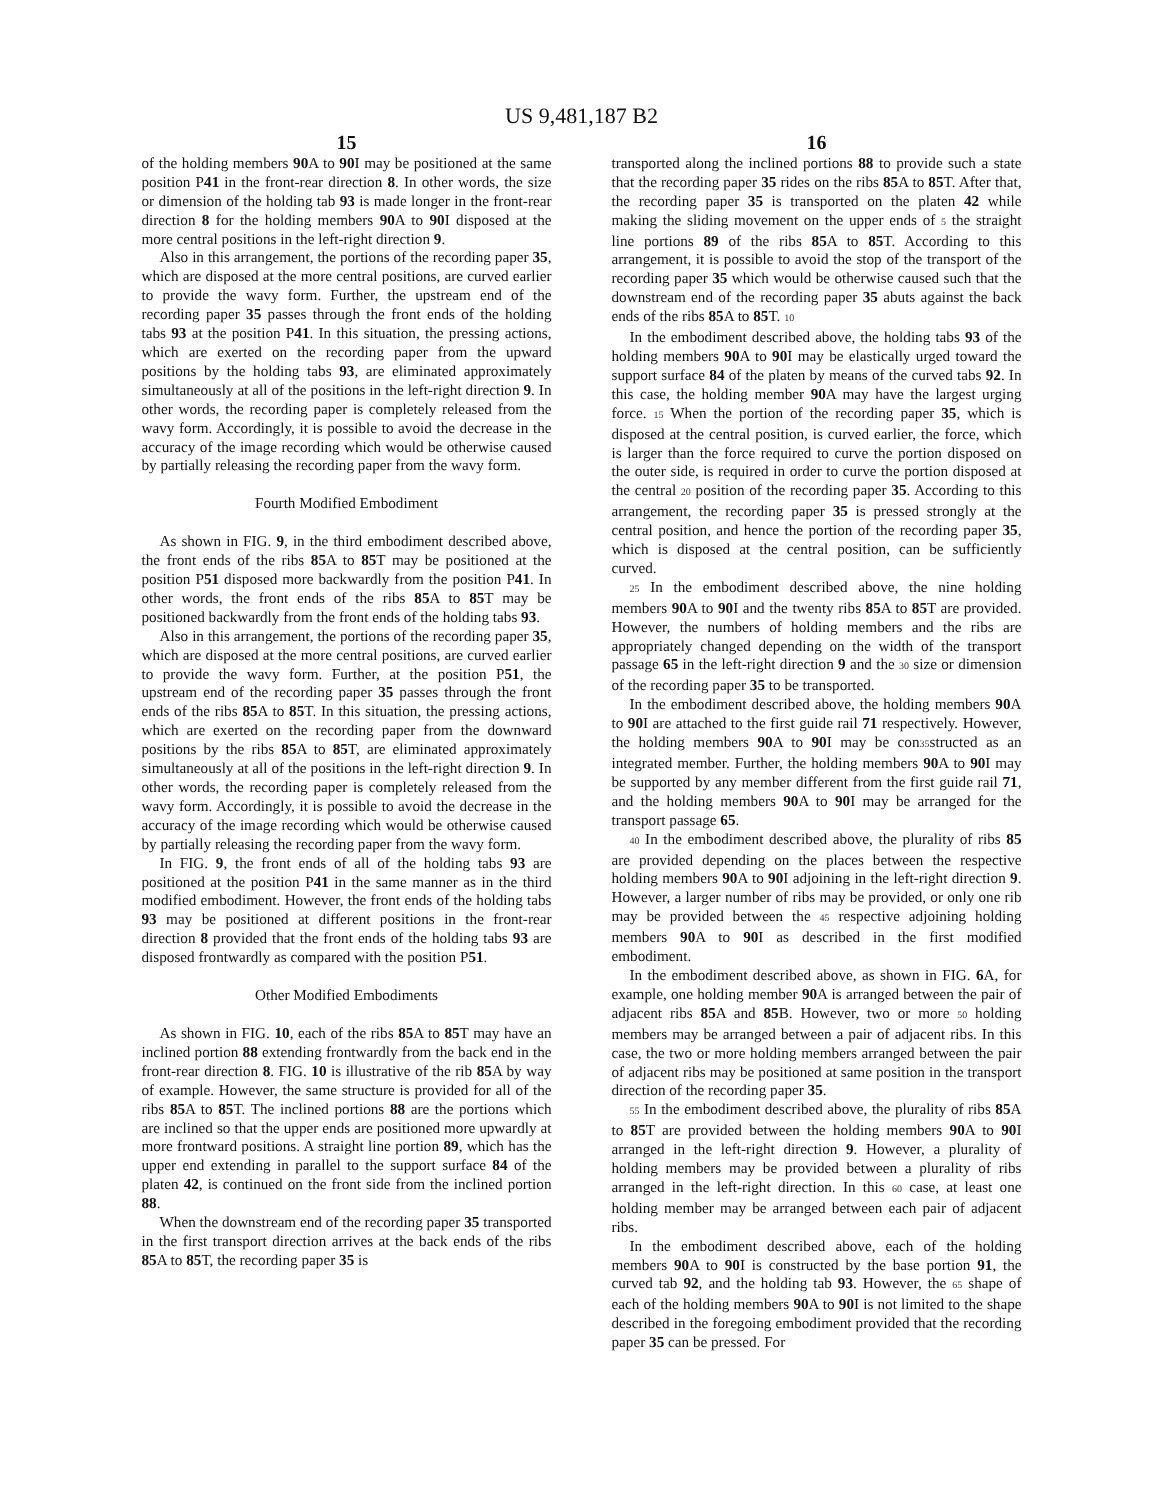US 9,481,187 B2
15
of the holding members 90 A to 90 I may be positioned at the same position P41 in the front-rear direction 8. In other words, the size or dimension of the holding tab 93 is made longer in the front-rear direction 8 for the holding members 90 A to 90 I disposed at the more central positions in the left-right direction 9.
Also in this arrangement, the portions of the recording paper 35, which are disposed at the more central positions, are curved earlier to provide the wavy form. Further, the upstream end of the recording paper 35 passes through the front ends of the holding tabs 93 at the position P41. In this situation, the pressing actions, which are exerted on the recording paper from the upward positions by the holding tabs 93, are eliminated approximately simultaneously at all of the positions in the left-right direction 9. In other words, the recording paper is completely released from the wavy form. Accordingly, it is possible to avoid the decrease in the accuracy of the image recording which would be otherwise caused by partially releasing the recording paper from the wavy form.
Fourth Modified Embodiment
As shown in FIG. 9, in the third embodiment described above, the front ends of the ribs 85 A to 85 T may be positioned at the position P51 disposed more backwardly from the position P41. In other words, the front ends of the ribs 85 A to 85 T may be positioned backwardly from the front ends of the holding tabs 93.
Also in this arrangement, the portions of the recording paper 35, which are disposed at the more central positions, are curved earlier to provide the wavy form. Further, at the position P51, the upstream end of the recording paper 35 passes through the front ends of the ribs 85 A to 85 T. In this situation, the pressing actions, which are exerted on the recording paper from the downward positions by the ribs 85 A to 85 T, are eliminated approximately simultaneously at all of the positions in the left-right direction 9. In other words, the recording paper is completely released from the wavy form. Accordingly, it is possible to avoid the decrease in the accuracy of the image recording which would be otherwise caused by partially releasing the recording paper from the wavy form.
In FIG. 9, the front ends of all of the holding tabs 93 are positioned at the position P41 in the same manner as in the third modified embodiment. However, the front ends of the holding tabs 93 may be positioned at different positions in the front-rear direction 8 provided that the front ends of the holding tabs 93 are disposed frontwardly as compared with the position P51.
Other Modified Embodiments
As shown in FIG. 10, each of the ribs 85 A to 85 T may have an inclined portion 88 extending frontwardly from the back end in the front-rear direction 8. FIG. 10 is illustrative of the rib 85 A by way of example. However, the same structure is provided for all of the ribs 85 A to 85 T. The inclined portions 88 are the portions which are inclined so that the upper ends are positioned more upwardly at more frontward positions. A straight line portion 89, which has the upper end extending in parallel to the support surface 84 of the platen 42, is continued on the front side from the inclined portion 88.
When the downstream end of the recording paper 35 transported in the first transport direction arrives at the back ends of the ribs 85 A to 85 T, the recording paper 35 is
16
transported along the inclined portions 88 to provide such a state that the recording paper 35 rides on the ribs 85 A to 85 T. After that, the recording paper 35 is transported on the platen 42 while making the sliding movement on the upper ends of 5 the straight line portions 89 of the ribs 85 A to 85 T. According to this arrangement, it is possible to avoid the stop of the transport of the recording paper 35 which would be otherwise caused such that the downstream end of the recording paper 35 abuts against the back ends of the ribs 85 A to 85 T. 10
In the embodiment described above, the holding tabs 93 of the holding members 90 A to 90 I may be elastically urged toward the support surface 84 of the platen by means of the curved tabs 92. In this case, the holding member 90 A may have the largest urging force. 15 When the portion of the recording paper 35, which is disposed at the central position, is curved earlier, the force, which is larger than the force required to curve the portion disposed on the outer side, is required in order to curve the portion disposed at the central 20 position of the recording paper 35. According to this arrangement, the recording paper 35 is pressed strongly at the central position, and hence the portion of the recording paper 35, which is disposed at the central position, can be sufficiently curved.
25 In the embodiment described above, the nine holding members 90 A to 90 I and the twenty ribs 85 A to 85 T are provided. However, the numbers of holding members and the ribs are appropriately changed depending on the width of the transport passage 65 in the left-right direction 9 and the 30 size or dimension of the recording paper 35 to be transported.
In the embodiment described above, the holding members 90 A to 90 I are attached to the first guide rail 71 respectively. However, the holding members 90 A to 90 I may be con35structed as an integrated member. Further, the holding members 90 A to 90 I may be supported by any member different from the first guide rail 71, and the holding members 90 A to 90 I may be arranged for the transport passage 65.
40 In the embodiment described above, the plurality of ribs 85 are provided depending on the places between the respective holding members 90 A to 90 I adjoining in the left-right direction 9. However, a larger number of ribs may be provided, or only one rib may be provided between the 45 respective adjoining holding members 90 A to 90 I as described in the first modified embodiment.
In the embodiment described above, as shown in FIG. 6 A, for example, one holding member 90 A is arranged between the pair of adjacent ribs 85 A and 85 B. However, two or more 50 holding members may be arranged between a pair of adjacent ribs. In this case, the two or more holding members arranged between the pair of adjacent ribs may be positioned at same position in the transport direction of the recording paper 35.
55 In the embodiment described above, the plurality of ribs 85 A to 85 T are provided between the holding members 90 A to 90 I arranged in the left-right direction 9. However, a plurality of holding members may be provided between a plurality of ribs arranged in the left-right direction. In this 60 case, at least one holding member may be arranged between each pair of adjacent ribs.
In the embodiment described above, each of the holding members 90 A to 90 I is constructed by the base portion 91, the curved tab 92, and the holding tab 93. However, the 65 shape of each of the holding members 90 A to 90 I is not limited to the shape described in the foregoing embodiment provided that the recording paper 35 can be pressed. For